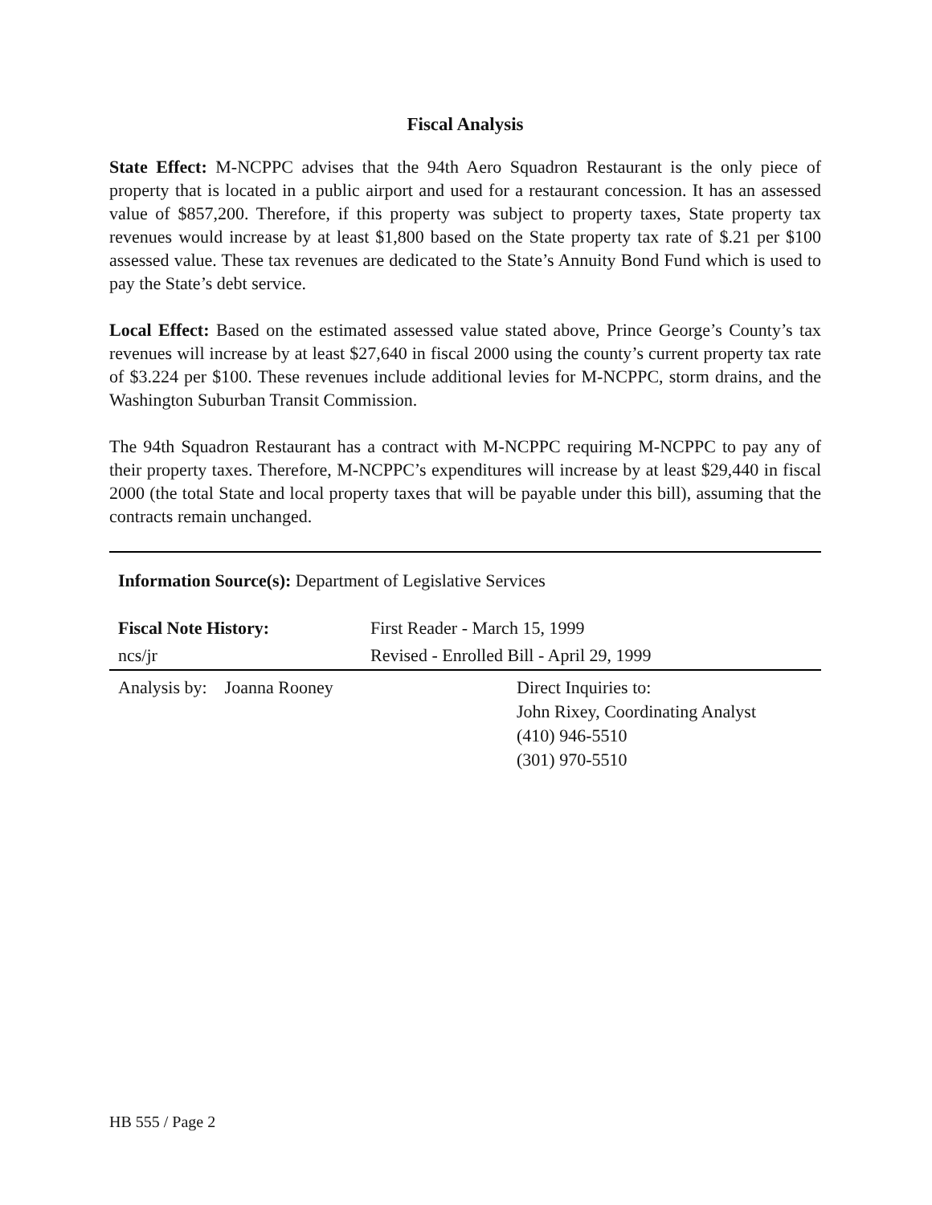Fiscal Analysis
State Effect: M-NCPPC advises that the 94th Aero Squadron Restaurant is the only piece of property that is located in a public airport and used for a restaurant concession. It has an assessed value of $857,200. Therefore, if this property was subject to property taxes, State property tax revenues would increase by at least $1,800 based on the State property tax rate of $.21 per $100 assessed value. These tax revenues are dedicated to the State’s Annuity Bond Fund which is used to pay the State’s debt service.
Local Effect: Based on the estimated assessed value stated above, Prince George’s County’s tax revenues will increase by at least $27,640 in fiscal 2000 using the county’s current property tax rate of $3.224 per $100. These revenues include additional levies for M-NCPPC, storm drains, and the Washington Suburban Transit Commission.
The 94th Squadron Restaurant has a contract with M-NCPPC requiring M-NCPPC to pay any of their property taxes. Therefore, M-NCPPC’s expenditures will increase by at least $29,440 in fiscal 2000 (the total State and local property taxes that will be payable under this bill), assuming that the contracts remain unchanged.
Information Source(s): Department of Legislative Services
| Fiscal Note History: | First Reader - March 15, 1999 | |
| ncs/jr | Revised - Enrolled Bill - April 29, 1999 | |
| Analysis by: Joanna Rooney | | Direct Inquiries to: John Rixey, Coordinating Analyst (410) 946-5510 (301) 970-5510 |
HB 555 / Page 2